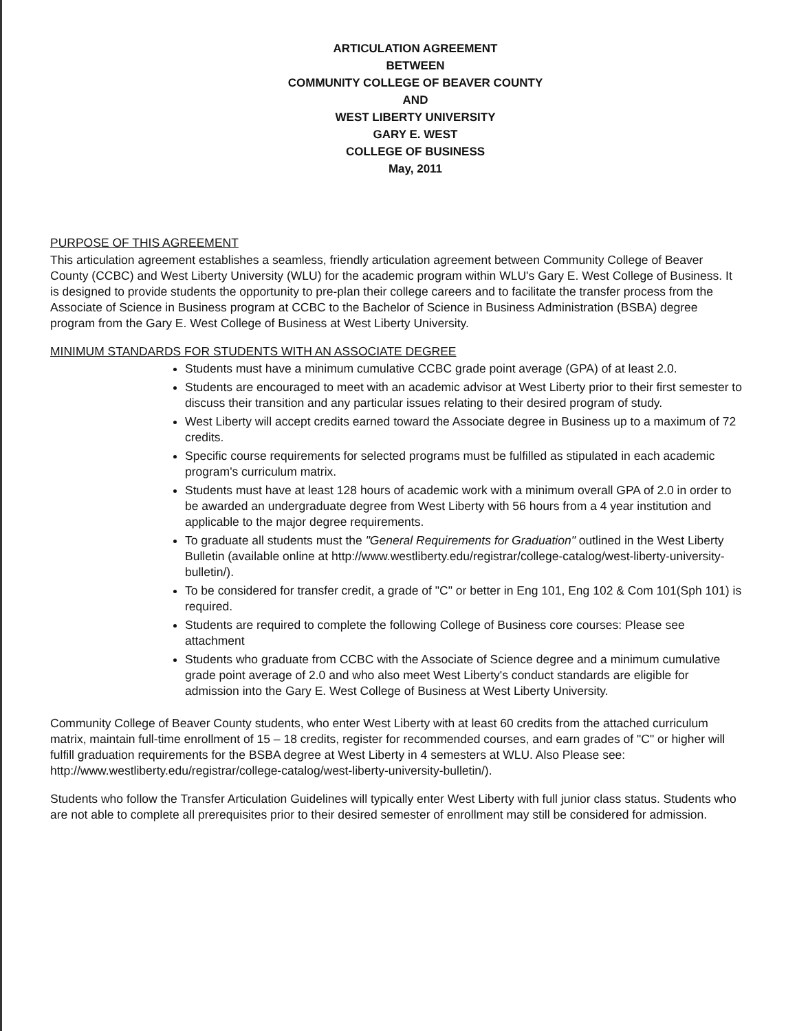ARTICULATION AGREEMENT
BETWEEN
COMMUNITY COLLEGE OF BEAVER COUNTY
AND
WEST LIBERTY UNIVERSITY
GARY E. WEST
COLLEGE OF BUSINESS
May, 2011
PURPOSE OF THIS AGREEMENT
This articulation agreement establishes a seamless, friendly articulation agreement between Community College of Beaver County (CCBC) and West Liberty University (WLU) for the academic program within WLU's Gary E. West College of Business. It is designed to provide students the opportunity to pre-plan their college careers and to facilitate the transfer process from the Associate of Science in Business program at CCBC to the Bachelor of Science in Business Administration (BSBA) degree program from the Gary E. West College of Business at West Liberty University.
MINIMUM STANDARDS FOR STUDENTS WITH AN ASSOCIATE DEGREE
Students must have a minimum cumulative CCBC grade point average (GPA) of at least 2.0.
Students are encouraged to meet with an academic advisor at West Liberty prior to their first semester to discuss their transition and any particular issues relating to their desired program of study.
West Liberty will accept credits earned toward the Associate degree in Business up to a maximum of 72 credits.
Specific course requirements for selected programs must be fulfilled as stipulated in each academic program's curriculum matrix.
Students must have at least 128 hours of academic work with a minimum overall GPA of 2.0 in order to be awarded an undergraduate degree from West Liberty with 56 hours from a 4 year institution and applicable to the major degree requirements.
To graduate all students must the "General Requirements for Graduation" outlined in the West Liberty Bulletin (available online at http://www.westliberty.edu/registrar/college-catalog/west-liberty-university-bulletin/).
To be considered for transfer credit, a grade of "C" or better in Eng 101, Eng 102 & Com 101(Sph 101) is required.
Students are required to complete the following College of Business core courses: Please see attachment
Students who graduate from CCBC with the Associate of Science degree and a minimum cumulative grade point average of 2.0 and who also meet West Liberty's conduct standards are eligible for admission into the Gary E. West College of Business at West Liberty University.
Community College of Beaver County students, who enter West Liberty with at least 60 credits from the attached curriculum matrix, maintain full-time enrollment of 15 – 18 credits, register for recommended courses, and earn grades of "C" or higher will fulfill graduation requirements for the BSBA degree at West Liberty in 4 semesters at WLU. Also Please see: http://www.westliberty.edu/registrar/college-catalog/west-liberty-university-bulletin/).
Students who follow the Transfer Articulation Guidelines will typically enter West Liberty with full junior class status. Students who are not able to complete all prerequisites prior to their desired semester of enrollment may still be considered for admission.